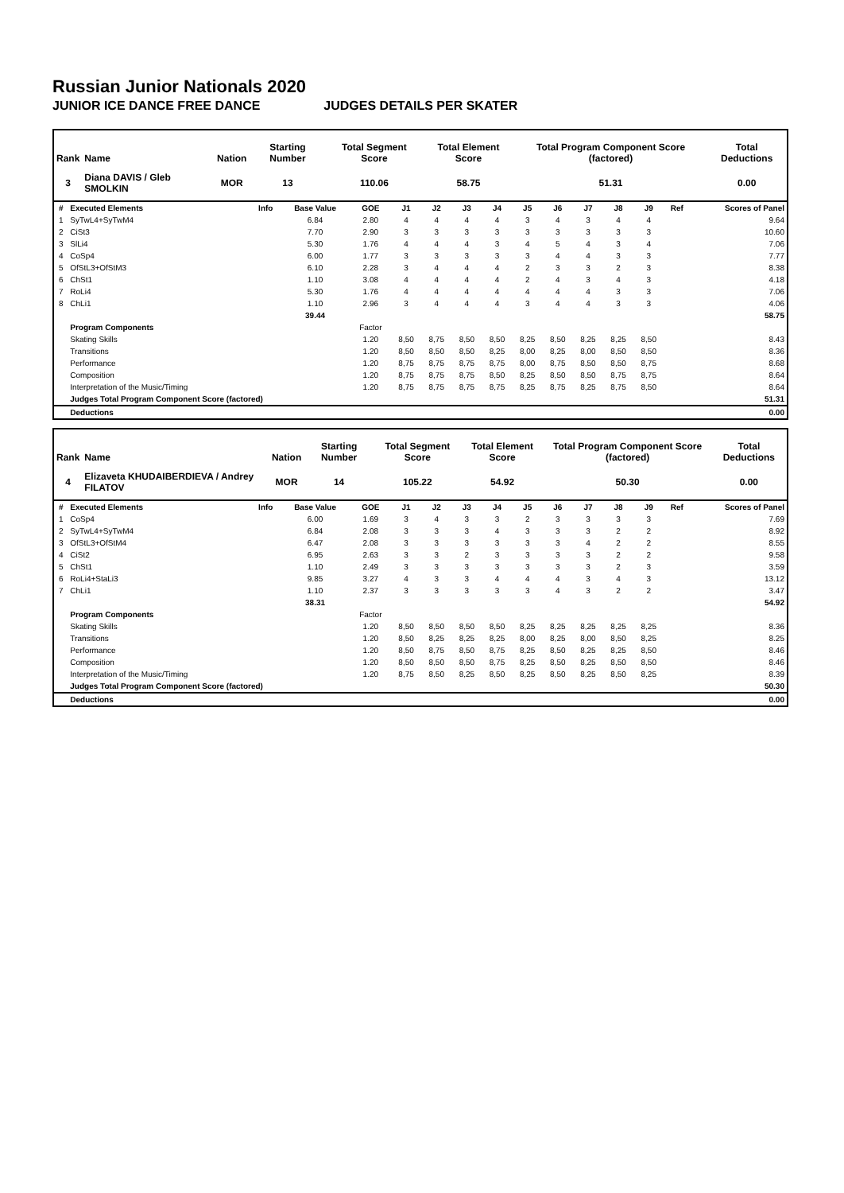Russian Junior Nationals 2020
JUNIOR ICE DANCE FREE DANCE JUDGES DETAILS PER SKATER
| Rank | Name | Nation | Starting Number | Total Segment Score | Total Element Score | Total Program Component Score (factored) | Total Deductions |
| --- | --- | --- | --- | --- | --- | --- | --- |
| 3 | Diana DAVIS / Gleb SMOLKIN | MOR | 13 | 110.06 | 58.75 | 51.31 | 0.00 |
| # | Executed Elements | Info | Base Value | GOE | J1 | J2 | J3 | J4 | J5 | J6 | J7 | J8 | J9 | Ref | Scores of Panel |
| --- | --- | --- | --- | --- | --- | --- | --- | --- | --- | --- | --- | --- | --- | --- | --- |
| 1 | SyTwL4+SyTwM4 | | 6.84 | 2.80 | 4 | 4 | 4 | 4 | 3 | 4 | 3 | 4 | 4 | | 9.64 |
| 2 | CiSt3 | | 7.70 | 2.90 | 3 | 3 | 3 | 3 | 3 | 3 | 3 | 3 | 3 | | 10.60 |
| 3 | SlLi4 | | 5.30 | 1.76 | 4 | 4 | 4 | 3 | 4 | 5 | 4 | 3 | 4 | | 7.06 |
| 4 | CoSp4 | | 6.00 | 1.77 | 3 | 3 | 3 | 3 | 3 | 4 | 4 | 3 | 3 | | 7.77 |
| 5 | OfStL3+OfStM3 | | 6.10 | 2.28 | 3 | 4 | 4 | 4 | 2 | 3 | 3 | 2 | 3 | | 8.38 |
| 6 | ChSt1 | | 1.10 | 3.08 | 4 | 4 | 4 | 4 | 2 | 4 | 3 | 4 | 3 | | 4.18 |
| 7 | RoLi4 | | 5.30 | 1.76 | 4 | 4 | 4 | 4 | 4 | 4 | 4 | 3 | 3 | | 7.06 |
| 8 | ChLi1 | | 1.10 | 2.96 | 3 | 4 | 4 | 4 | 3 | 4 | 4 | 3 | 3 | | 4.06 |
| | | | 39.44 | | | | | | | | | | | | 58.75 |
| | Program Components | | | Factor | | | | | | | | | | | |
| | Skating Skills | | | 1.20 | 8,50 | 8,75 | 8,50 | 8,50 | 8,25 | 8,50 | 8,25 | 8,25 | 8,50 | | 8.43 |
| | Transitions | | | 1.20 | 8,50 | 8,50 | 8,50 | 8,25 | 8,00 | 8,25 | 8,00 | 8,50 | 8,50 | | 8.36 |
| | Performance | | | 1.20 | 8,75 | 8,75 | 8,75 | 8,75 | 8,00 | 8,75 | 8,50 | 8,50 | 8,75 | | 8.68 |
| | Composition | | | 1.20 | 8,75 | 8,75 | 8,75 | 8,50 | 8,25 | 8,50 | 8,50 | 8,75 | 8,75 | | 8.64 |
| | Interpretation of the Music/Timing | | | 1.20 | 8,75 | 8,75 | 8,75 | 8,75 | 8,25 | 8,75 | 8,25 | 8,75 | 8,50 | | 8.64 |
| | Judges Total Program Component Score (factored) | | | | | | | | | | | | | | 51.31 |
| | Deductions | | | | | | | | | | | | | | 0.00 |
| Rank | Name | Nation | Starting Number | Total Segment Score | Total Element Score | Total Program Component Score (factored) | Total Deductions |
| --- | --- | --- | --- | --- | --- | --- | --- |
| 4 | Elizaveta KHUDAIBERDIEVA / Andrey FILATOV | MOR | 14 | 105.22 | 54.92 | 50.30 | 0.00 |
| # | Executed Elements | Info | Base Value | GOE | J1 | J2 | J3 | J4 | J5 | J6 | J7 | J8 | J9 | Ref | Scores of Panel |
| --- | --- | --- | --- | --- | --- | --- | --- | --- | --- | --- | --- | --- | --- | --- | --- |
| 1 | CoSp4 | | 6.00 | 1.69 | 3 | 4 | 3 | 3 | 2 | 3 | 3 | 3 | 3 | | 7.69 |
| 2 | SyTwL4+SyTwM4 | | 6.84 | 2.08 | 3 | 3 | 3 | 4 | 3 | 3 | 3 | 2 | 2 | | 8.92 |
| 3 | OfStL3+OfStM4 | | 6.47 | 2.08 | 3 | 3 | 3 | 3 | 3 | 3 | 4 | 2 | 2 | | 8.55 |
| 4 | CiSt2 | | 6.95 | 2.63 | 3 | 3 | 2 | 3 | 3 | 3 | 3 | 2 | 2 | | 9.58 |
| 5 | ChSt1 | | 1.10 | 2.49 | 3 | 3 | 3 | 3 | 3 | 3 | 3 | 2 | 3 | | 3.59 |
| 6 | RoLi4+StaLi3 | | 9.85 | 3.27 | 4 | 3 | 3 | 4 | 4 | 4 | 3 | 4 | 3 | | 13.12 |
| 7 | ChLi1 | | 1.10 | 2.37 | 3 | 3 | 3 | 3 | 3 | 4 | 3 | 2 | 2 | | 3.47 |
| | | | 38.31 | | | | | | | | | | | | 54.92 |
| | Program Components | | | Factor | | | | | | | | | | | |
| | Skating Skills | | | 1.20 | 8,50 | 8,50 | 8,50 | 8,50 | 8,25 | 8,25 | 8,25 | 8,25 | 8,25 | | 8.36 |
| | Transitions | | | 1.20 | 8,50 | 8,25 | 8,25 | 8,25 | 8,00 | 8,25 | 8,00 | 8,50 | 8,25 | | 8.25 |
| | Performance | | | 1.20 | 8,50 | 8,75 | 8,50 | 8,75 | 8,25 | 8,50 | 8,25 | 8,25 | 8,50 | | 8.46 |
| | Composition | | | 1.20 | 8,50 | 8,50 | 8,50 | 8,75 | 8,25 | 8,50 | 8,25 | 8,50 | 8,50 | | 8.46 |
| | Interpretation of the Music/Timing | | | 1.20 | 8,75 | 8,50 | 8,25 | 8,50 | 8,25 | 8,50 | 8,25 | 8,50 | 8,25 | | 8.39 |
| | Judges Total Program Component Score (factored) | | | | | | | | | | | | | | 50.30 |
| | Deductions | | | | | | | | | | | | | | 0.00 |